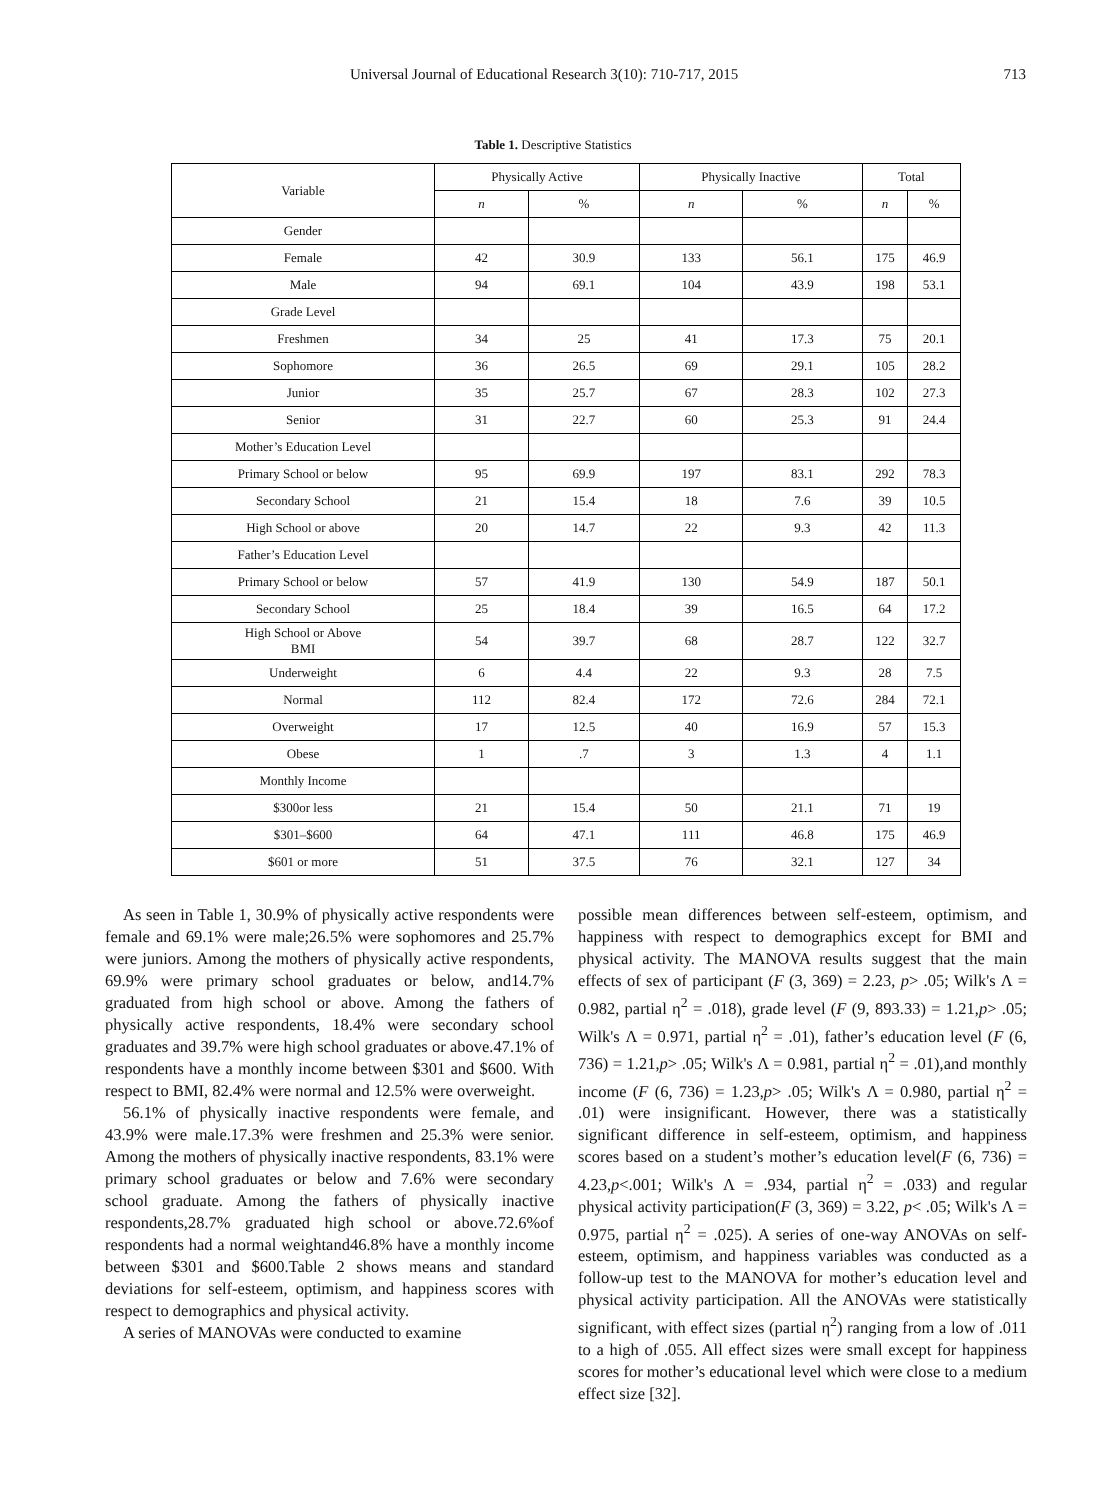Universal Journal of Educational Research 3(10): 710-717, 2015 713
Table 1. Descriptive Statistics
| Variable | Physically Active | | Physically Inactive | | Total | |
| --- | --- | --- | --- | --- | --- | --- |
| | n | % | n | % | n | % |
| Gender | | | | | | |
| Female | 42 | 30.9 | 133 | 56.1 | 175 | 46.9 |
| Male | 94 | 69.1 | 104 | 43.9 | 198 | 53.1 |
| Grade Level | | | | | | |
| Freshmen | 34 | 25 | 41 | 17.3 | 75 | 20.1 |
| Sophomore | 36 | 26.5 | 69 | 29.1 | 105 | 28.2 |
| Junior | 35 | 25.7 | 67 | 28.3 | 102 | 27.3 |
| Senior | 31 | 22.7 | 60 | 25.3 | 91 | 24.4 |
| Mother’s Education Level | | | | | | |
| Primary School or below | 95 | 69.9 | 197 | 83.1 | 292 | 78.3 |
| Secondary School | 21 | 15.4 | 18 | 7.6 | 39 | 10.5 |
| High School or above | 20 | 14.7 | 22 | 9.3 | 42 | 11.3 |
| Father’s Education Level | | | | | | |
| Primary School or below | 57 | 41.9 | 130 | 54.9 | 187 | 50.1 |
| Secondary School | 25 | 18.4 | 39 | 16.5 | 64 | 17.2 |
| High School or Above BMI | 54 | 39.7 | 68 | 28.7 | 122 | 32.7 |
| Underweight | 6 | 4.4 | 22 | 9.3 | 28 | 7.5 |
| Normal | 112 | 82.4 | 172 | 72.6 | 284 | 72.1 |
| Overweight | 17 | 12.5 | 40 | 16.9 | 57 | 15.3 |
| Obese | 1 | .7 | 3 | 1.3 | 4 | 1.1 |
| Monthly Income | | | | | | |
| $300or less | 21 | 15.4 | 50 | 21.1 | 71 | 19 |
| $301–$600 | 64 | 47.1 | 111 | 46.8 | 175 | 46.9 |
| $601 or more | 51 | 37.5 | 76 | 32.1 | 127 | 34 |
As seen in Table 1, 30.9% of physically active respondents were female and 69.1% were male;26.5% were sophomores and 25.7% were juniors. Among the mothers of physically active respondents, 69.9% were primary school graduates or below, and14.7% graduated from high school or above. Among the fathers of physically active respondents, 18.4% were secondary school graduates and 39.7% were high school graduates or above.47.1% of respondents have a monthly income between $301 and $600. With respect to BMI, 82.4% were normal and 12.5% were overweight.
56.1% of physically inactive respondents were female, and 43.9% were male.17.3% were freshmen and 25.3% were senior. Among the mothers of physically inactive respondents, 83.1% were primary school graduates or below and 7.6% were secondary school graduate. Among the fathers of physically inactive respondents,28.7% graduated high school or above.72.6%of respondents had a normal weightand46.8% have a monthly income between $301 and $600.Table 2 shows means and standard deviations for self-esteem, optimism, and happiness scores with respect to demographics and physical activity.
A series of MANOVAs were conducted to examine
possible mean differences between self-esteem, optimism, and happiness with respect to demographics except for BMI and physical activity. The MANOVA results suggest that the main effects of sex of participant (F (3, 369) = 2.23, p> .05; Wilk's Λ = 0.982, partial η<sup>2</sup> = .018), grade level (F (9, 893.33) = 1.21,p> .05; Wilk's Λ = 0.971, partial η<sup>2</sup> = .01), father’s education level (F (6, 736) = 1.21,p> .05; Wilk's Λ = 0.981, partial η<sup>2</sup> = .01),and monthly income (F (6, 736) = 1.23,p> .05; Wilk's Λ = 0.980, partial η<sup>2</sup> = .01) were insignificant. However, there was a statistically significant difference in self-esteem, optimism, and happiness scores based on a student’s mother’s education level(F (6, 736) = 4.23,p<.001; Wilk's Λ = .934, partial η<sup>2</sup> = .033) and regular physical activity participation(F (3, 369) = 3.22, p< .05; Wilk's Λ = 0.975, partial η<sup>2</sup> = .025). A series of one-way ANOVAs on self-esteem, optimism, and happiness variables was conducted as a follow-up test to the MANOVA for mother’s education level and physical activity participation. All the ANOVAs were statistically significant, with effect sizes (partial η<sup>2</sup>) ranging from a low of .011 to a high of .055. All effect sizes were small except for happiness scores for mother’s educational level which were close to a medium effect size [32].